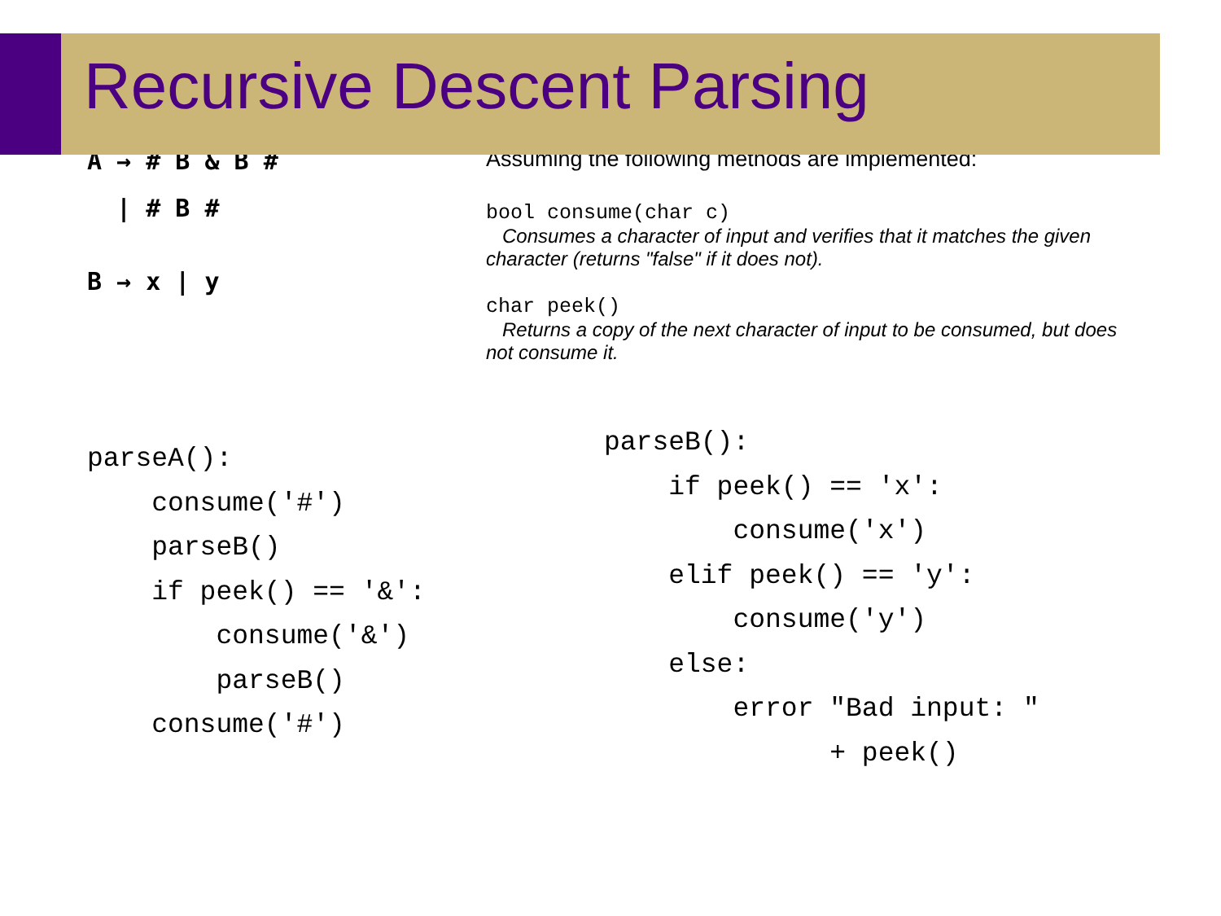Recursive Descent Parsing
A → # B & B #
| # B #
B → x | y
Assuming the following methods are implemented:
bool consume(char c)
Consumes a character of input and verifies that it matches the given character (returns "false" if it does not).
char peek()
Returns a copy of the next character of input to be consumed, but does not consume it.
parseA():
    consume('#')
    parseB()
    if peek() == '&':
        consume('&')
        parseB()
    consume('#')
parseB():
    if peek() == 'x':
        consume('x')
    elif peek() == 'y':
        consume('y')
    else:
        error "Bad input: "
              + peek()